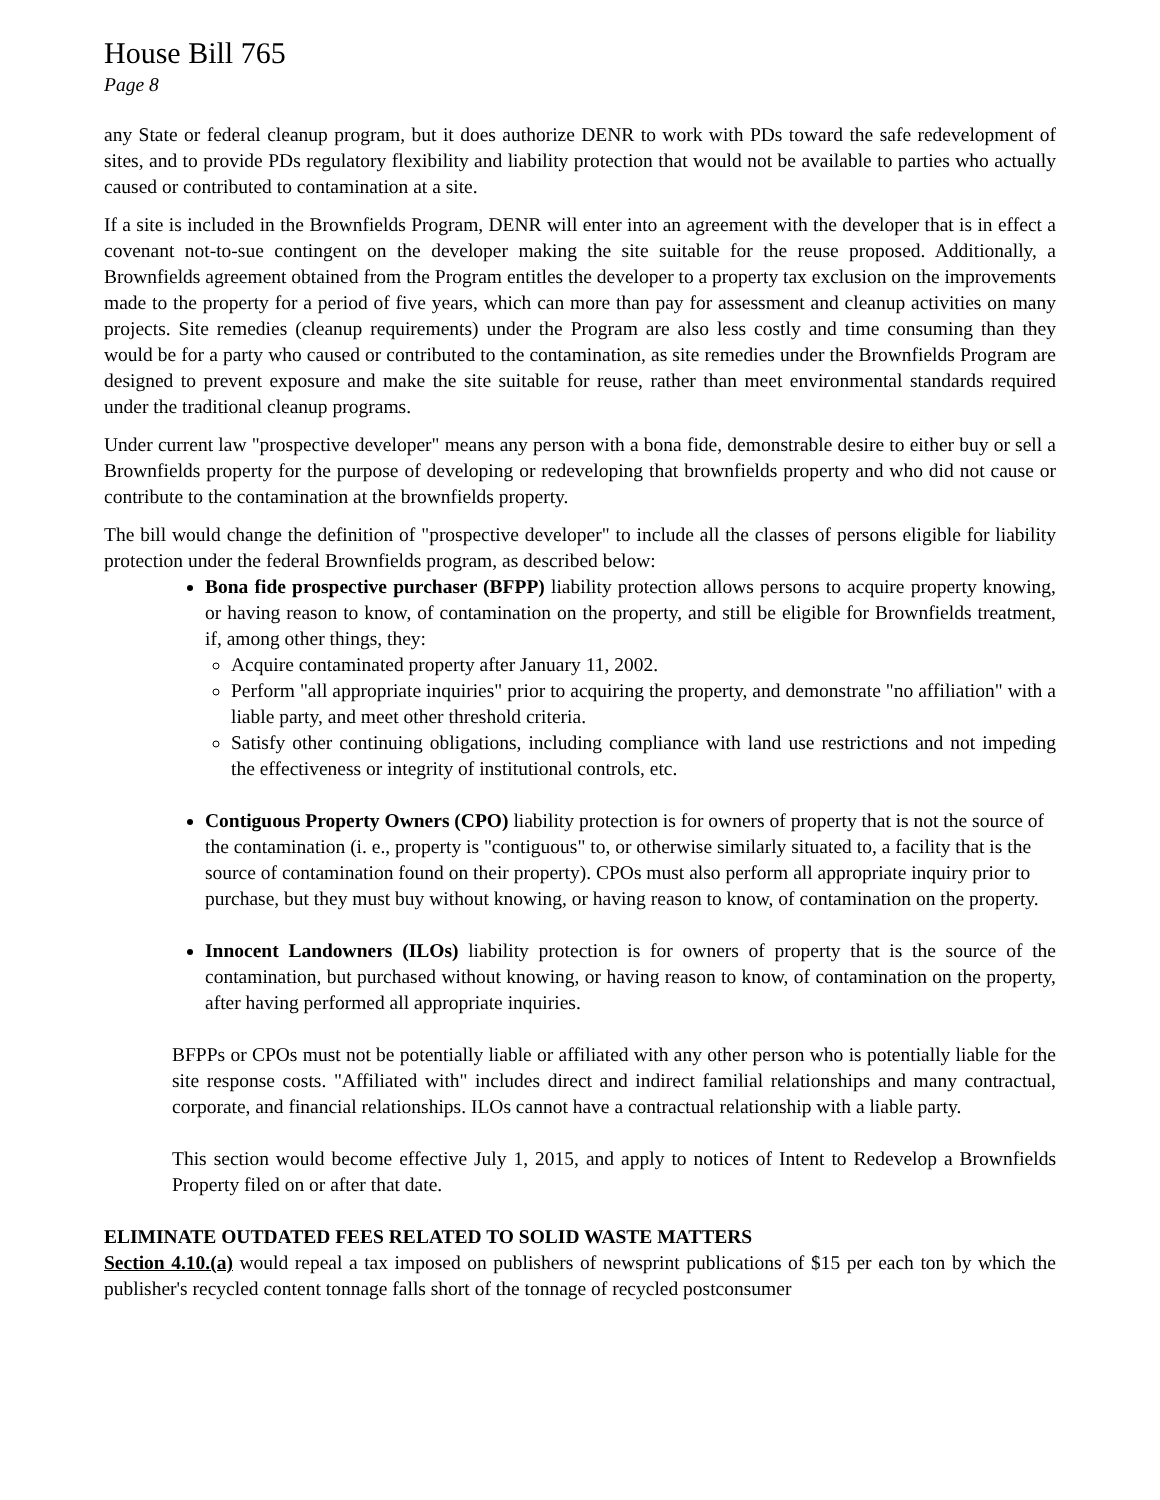House Bill 765
Page 8
any State or federal cleanup program, but it does authorize DENR to work with PDs toward the safe redevelopment of sites, and to provide PDs regulatory flexibility and liability protection that would not be available to parties who actually caused or contributed to contamination at a site.
If a site is included in the Brownfields Program, DENR will enter into an agreement with the developer that is in effect a covenant not-to-sue contingent on the developer making the site suitable for the reuse proposed. Additionally, a Brownfields agreement obtained from the Program entitles the developer to a property tax exclusion on the improvements made to the property for a period of five years, which can more than pay for assessment and cleanup activities on many projects. Site remedies (cleanup requirements) under the Program are also less costly and time consuming than they would be for a party who caused or contributed to the contamination, as site remedies under the Brownfields Program are designed to prevent exposure and make the site suitable for reuse, rather than meet environmental standards required under the traditional cleanup programs.
Under current law "prospective developer" means any person with a bona fide, demonstrable desire to either buy or sell a Brownfields property for the purpose of developing or redeveloping that brownfields property and who did not cause or contribute to the contamination at the brownfields property.
The bill would change the definition of "prospective developer" to include all the classes of persons eligible for liability protection under the federal Brownfields program, as described below:
Bona fide prospective purchaser (BFPP) liability protection allows persons to acquire property knowing, or having reason to know, of contamination on the property, and still be eligible for Brownfields treatment, if, among other things, they:
Acquire contaminated property after January 11, 2002.
Perform "all appropriate inquiries" prior to acquiring the property, and demonstrate "no affiliation" with a liable party, and meet other threshold criteria.
Satisfy other continuing obligations, including compliance with land use restrictions and not impeding the effectiveness or integrity of institutional controls, etc.
Contiguous Property Owners (CPO) liability protection is for owners of property that is not the source of the contamination (i. e., property is "contiguous" to, or otherwise similarly situated to, a facility that is the source of contamination found on their property). CPOs must also perform all appropriate inquiry prior to purchase, but they must buy without knowing, or having reason to know, of contamination on the property.
Innocent Landowners (ILOs) liability protection is for owners of property that is the source of the contamination, but purchased without knowing, or having reason to know, of contamination on the property, after having performed all appropriate inquiries.
BFPPs or CPOs must not be potentially liable or affiliated with any other person who is potentially liable for the site response costs. "Affiliated with" includes direct and indirect familial relationships and many contractual, corporate, and financial relationships. ILOs cannot have a contractual relationship with a liable party.
This section would become effective July 1, 2015, and apply to notices of Intent to Redevelop a Brownfields Property filed on or after that date.
ELIMINATE OUTDATED FEES RELATED TO SOLID WASTE MATTERS
Section 4.10.(a) would repeal a tax imposed on publishers of newsprint publications of $15 per each ton by which the publisher's recycled content tonnage falls short of the tonnage of recycled postconsumer